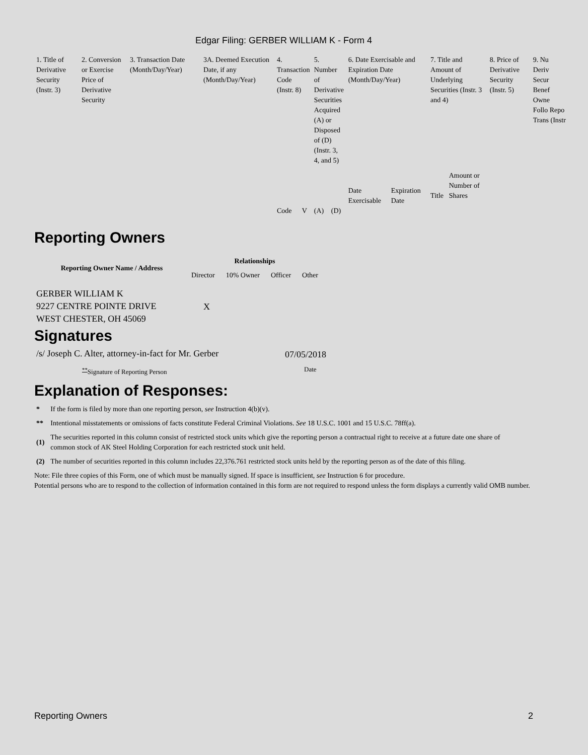Edgar Filing: GERBER WILLIAM K - Form 4
| 1. Title of Derivative Security (Instr. 3) | 2. Conversion or Exercise Price of Derivative Security | 3. Transaction Date (Month/Day/Year) | 3A. Deemed Execution Date, if any (Month/Day/Year) | 4. Transaction Code (Instr. 8) | | 5. Number of Derivative Securities Acquired (A) or Disposed of (D) (Instr. 3, 4, and 5) | | 6. Date Exercisable and Expiration Date (Month/Day/Year) | | 7. Title and Amount of Underlying Securities (Instr. 3 and 4) | | 8. Price of Derivative Security (Instr. 5) | 9. Nu Deriv Secur Benef Owne Follo Repo Trans (Instr |
| --- | --- | --- | --- | --- | --- | --- | --- | --- | --- | --- | --- | --- | --- |
| | | | | | | | | Date Exercisable | Expiration Date | Title | Amount or Number of Shares | | |
| | | | | Code | V | (A) | (D) | | | | | | |
Reporting Owners
| Reporting Owner Name / Address | Relationships | | | |
| --- | --- | --- | --- | --- |
| | Director | 10% Owner | Officer | Other |
| GERBER WILLIAM K 9227 CENTRE POINTE DRIVE WEST CHESTER, OH 45069 | X | | | |
Signatures
| /s/ Joseph C. Alter, attorney-in-fact for Mr. Gerber | 07/05/2018 |
| <sup>**</sup> Signature of Reporting Person | Date |
Explanation of Responses:
| * | If the form is filed by more than one reporting person, see Instruction 4(b)(v). |
| ** | Intentional misstatements or omissions of facts constitute Federal Criminal Violations. See 18 U.S.C. 1001 and 15 U.S.C. 78ff(a). |
| (1) | The securities reported in this column consist of restricted stock units which give the reporting person a contractual right to receive at a future date one share of common stock of AK Steel Holding Corporation for each restricted stock unit held. |
| (2) | The number of securities reported in this column includes 22,376.761 restricted stock units held by the reporting person as of the date of this filing. |
Note: File three copies of this Form, one of which must be manually signed. If space is insufficient, see Instruction 6 for procedure.
Potential persons who are to respond to the collection of information contained in this form are not required to respond unless the form displays a currently valid OMB number.
Reporting Owners 2